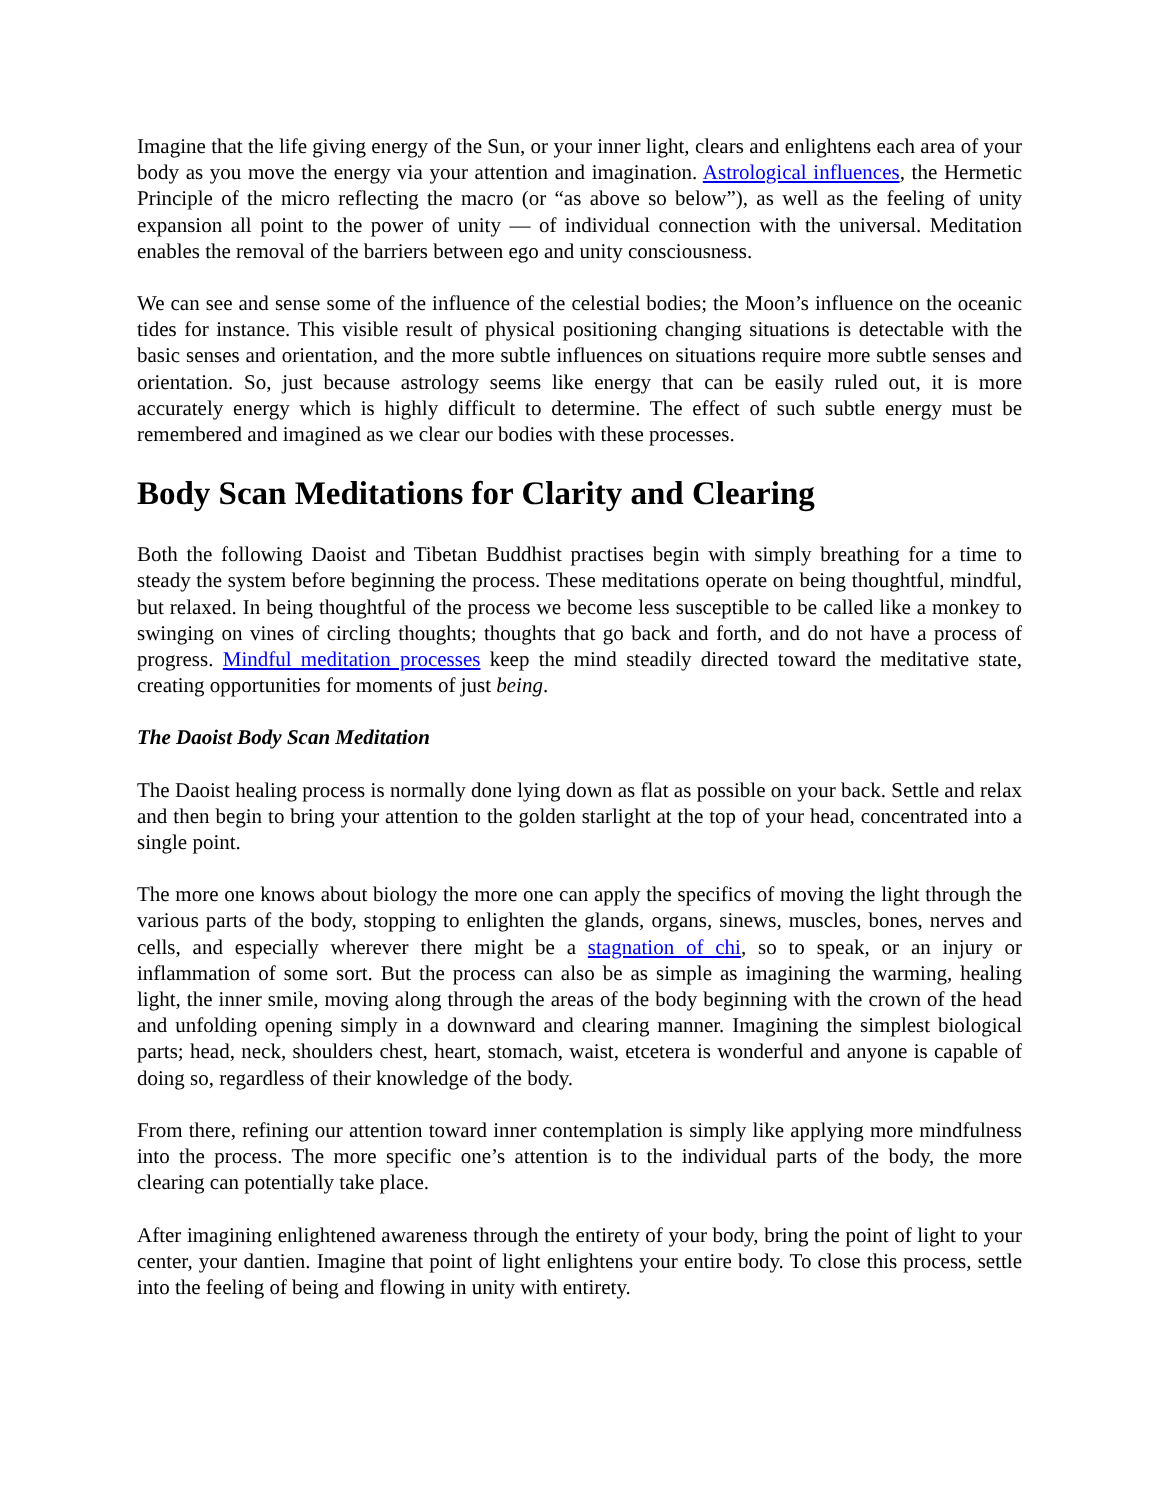Imagine that the life giving energy of the Sun, or your inner light, clears and enlightens each area of your body as you move the energy via your attention and imagination. Astrological influences, the Hermetic Principle of the micro reflecting the macro (or “as above so below”), as well as the feeling of unity expansion all point to the power of unity — of individual connection with the universal. Meditation enables the removal of the barriers between ego and unity consciousness.
We can see and sense some of the influence of the celestial bodies; the Moon’s influence on the oceanic tides for instance. This visible result of physical positioning changing situations is detectable with the basic senses and orientation, and the more subtle influences on situations require more subtle senses and orientation. So, just because astrology seems like energy that can be easily ruled out, it is more accurately energy which is highly difficult to determine. The effect of such subtle energy must be remembered and imagined as we clear our bodies with these processes.
Body Scan Meditations for Clarity and Clearing
Both the following Daoist and Tibetan Buddhist practises begin with simply breathing for a time to steady the system before beginning the process. These meditations operate on being thoughtful, mindful, but relaxed. In being thoughtful of the process we become less susceptible to be called like a monkey to swinging on vines of circling thoughts; thoughts that go back and forth, and do not have a process of progress. Mindful meditation processes keep the mind steadily directed toward the meditative state, creating opportunities for moments of just being.
The Daoist Body Scan Meditation
The Daoist healing process is normally done lying down as flat as possible on your back. Settle and relax and then begin to bring your attention to the golden starlight at the top of your head, concentrated into a single point.
The more one knows about biology the more one can apply the specifics of moving the light through the various parts of the body, stopping to enlighten the glands, organs, sinews, muscles, bones, nerves and cells, and especially wherever there might be a stagnation of chi, so to speak, or an injury or inflammation of some sort. But the process can also be as simple as imagining the warming, healing light, the inner smile, moving along through the areas of the body beginning with the crown of the head and unfolding opening simply in a downward and clearing manner. Imagining the simplest biological parts; head, neck, shoulders chest, heart, stomach, waist, etcetera is wonderful and anyone is capable of doing so, regardless of their knowledge of the body.
From there, refining our attention toward inner contemplation is simply like applying more mindfulness into the process. The more specific one’s attention is to the individual parts of the body, the more clearing can potentially take place.
After imagining enlightened awareness through the entirety of your body, bring the point of light to your center, your dantien. Imagine that point of light enlightens your entire body. To close this process, settle into the feeling of being and flowing in unity with entirety.